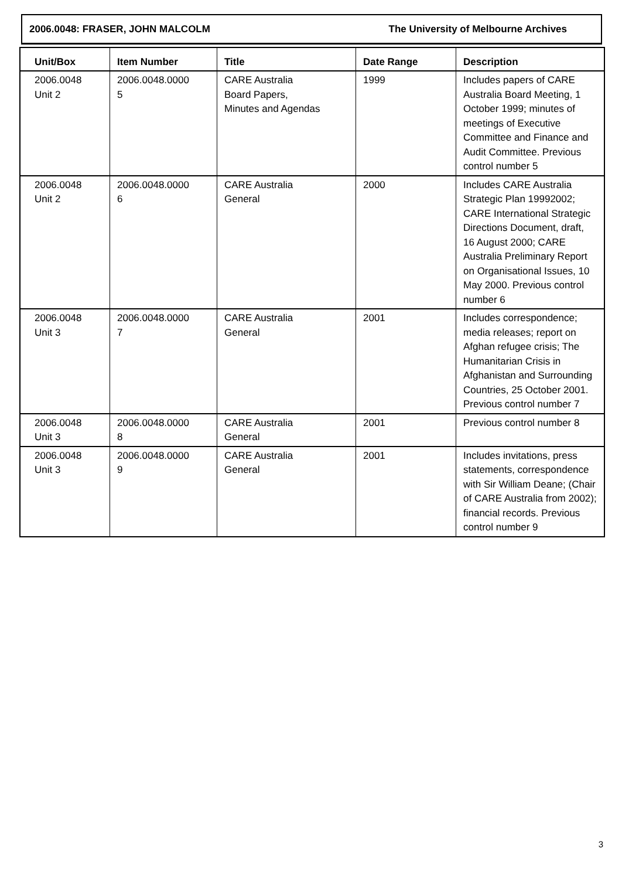2006.0048: FRASER, JOHN MALCOLM The University of Melbourne Archives
| Unit/Box | Item Number | Title | Date Range | Description |
| --- | --- | --- | --- | --- |
| 2006.0048 Unit 2 | 2006.0048.0000 5 | CARE Australia Board Papers, Minutes and Agendas | 1999 | Includes papers of CARE Australia Board Meeting, 1 October 1999; minutes of meetings of Executive Committee and Finance and Audit Committee. Previous control number 5 |
| 2006.0048 Unit 2 | 2006.0048.0000 6 | CARE Australia General | 2000 | Includes CARE Australia Strategic Plan 19992002; CARE International Strategic Directions Document, draft, 16 August 2000; CARE Australia Preliminary Report on Organisational Issues, 10 May 2000. Previous control number 6 |
| 2006.0048 Unit 3 | 2006.0048.0000 7 | CARE Australia General | 2001 | Includes correspondence; media releases; report on Afghan refugee crisis; The Humanitarian Crisis in Afghanistan and Surrounding Countries, 25 October 2001. Previous control number 7 |
| 2006.0048 Unit 3 | 2006.0048.0000 8 | CARE Australia General | 2001 | Previous control number 8 |
| 2006.0048 Unit 3 | 2006.0048.0000 9 | CARE Australia General | 2001 | Includes invitations, press statements, correspondence with Sir William Deane; (Chair of CARE Australia from 2002); financial records. Previous control number 9 |
3